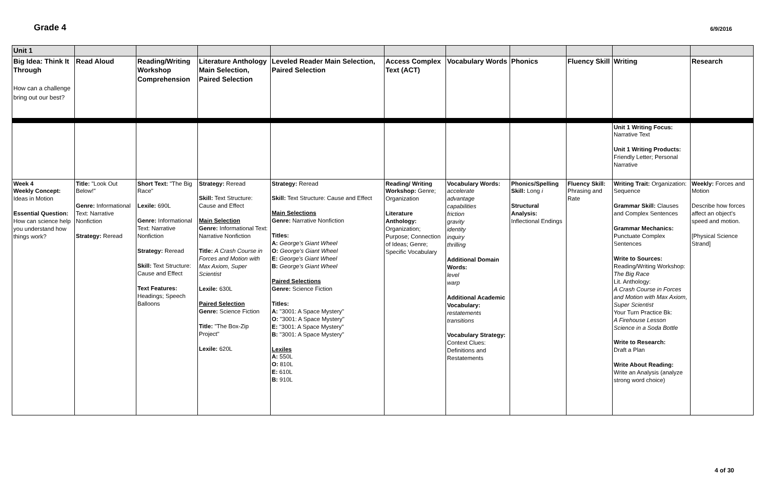Grade 4
6/9/2016
| Unit 1 | | | | | | | | | | |
| Big Idea: Think It Through How can a challenge bring out our best? | Read Aloud | Reading/Writing Workshop Comprehension | Literature Anthology Main Selection, Paired Selection | Leveled Reader Main Selection, Paired Selection | Access Complex Text (ACT) | Vocabulary Words | Phonics | Fluency Skill | Writing | Research |
| | | | | | | | | | Unit 1 Writing Focus: Narrative Text Unit 1 Writing Products: Friendly Letter; Personal Narrative | |
| Week 4 Weekly Concept: Ideas in Motion Essential Question: How can science help you understand how things work? | Title: "Look Out Below!" Genre: Informational Text: Narrative Nonfiction Strategy: Reread | Short Text: "The Big Race" Lexile: 690L Genre: Informational Text: Narrative Nonfiction Strategy: Reread Skill: Text Structure: Cause and Effect Text Features: Headings; Speech Balloons | Strategy: Reread Skill: Text Structure: Cause and Effect Main Selection Genre: Informational Text: Narrative Nonfiction Title: A Crash Course in Forces and Motion with Max Axiom, Super Scientist Lexile: 630L Paired Selection Genre: Science Fiction Title: "The Box-Zip Project" Lexile: 620L | Strategy: Reread Skill: Text Structure: Cause and Effect Main Selections Genre: Narrative Nonfiction Titles: A: George's Giant Wheel O: George's Giant Wheel E: George's Giant Wheel B: George's Giant Wheel Paired Selections Genre: Science Fiction Titles: A: "3001: A Space Mystery" O: "3001: A Space Mystery" E: "3001: A Space Mystery" B: "3001: A Space Mystery" Lexiles A: 550L O: 810L E: 610L B: 910L | Reading/ Writing Workshop: Genre; Organization Literature Anthology: Organization; Purpose; Connection of Ideas; Genre; Specific Vocabulary | Vocabulary Words: accelerate advantage capabilities friction gravity identity inquiry thrilling Additional Domain Words: level warp Additional Academic Vocabulary: restatements transitions Vocabulary Strategy: Context Clues: Definitions and Restatements | Phonics/Spelling Skill: Long i Structural Analysis: Inflectional Endings | Fluency Skill: Phrasing and Rate | Writing Trait: Organization: Sequence Grammar Skill: Clauses and Complex Sentences Grammar Mechanics: Punctuate Complex Sentences Write to Sources: Reading/Writing Workshop: The Big Race Lit. Anthology: A Crash Course in Forces and Motion with Max Axiom, Super Scientist Your Turn Practice Bk: A Firehouse Lesson Science in a Soda Bottle Write to Research: Draft a Plan Write About Reading: Write an Analysis (analyze strong word choice) | Weekly: Forces and Motion Describe how forces affect an object's speed and motion. [Physical Science Strand] |
4 of 30